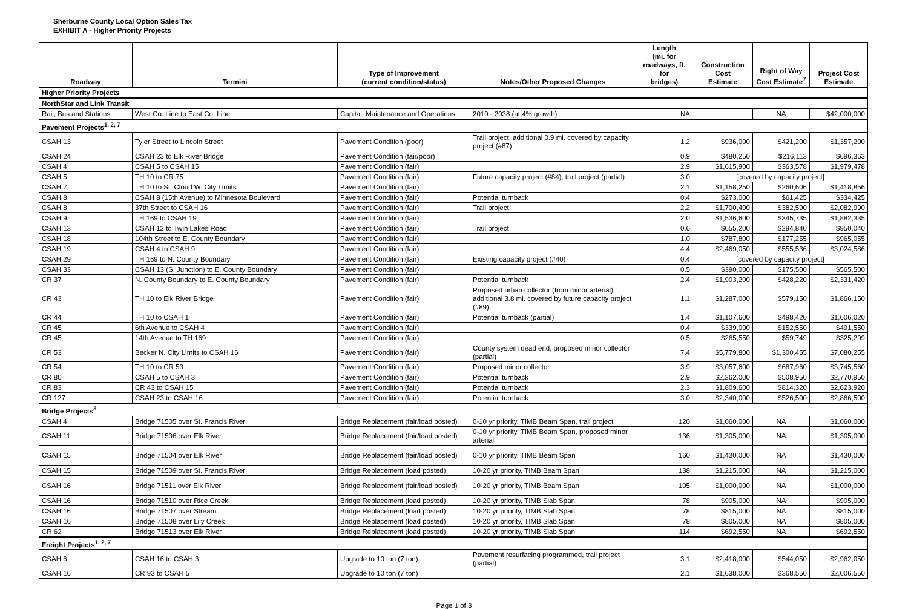Sherburne County Local Option Sales Tax
EXHIBIT A - Higher Priority Projects
| Roadway | Termini | Type of Improvement (current condition/status) | Notes/Other Proposed Changes | Length (mi. for roadways, ft. for bridges) | Construction Cost Estimate | Right of Way Cost Estimate<sup>7</sup> | Project Cost Estimate |
| --- | --- | --- | --- | --- | --- | --- | --- |
| Higher Priority Projects | | | | | | | |
| NorthStar and Link Transit | | | | | | | |
| Rail, Bus and Stations | West Co. Line to East Co. Line | Capital, Maintenance and Operations | 2019 - 2038 (at 4% growth) | NA | | NA | $42,000,000 |
| Pavement Projects<sup>1, 2, 7</sup> | | | | | | | |
| CSAH 13 | Tyler Street to Lincoln Street | Pavement Condition (poor) | Trail project, additional 0.9 mi. covered by capacity project (#87) | 1.2 | $936,000 | $421,200 | $1,357,200 |
| CSAH 24 | CSAH 23 to Elk River Bridge | Pavement Condition (fair/poor) | | 0.9 | $480,250 | $216,113 | $696,363 |
| CSAH 4 | CSAH 5 to CSAH 15 | Pavement Condition (fair) | | 2.9 | $1,615,900 | $363,578 | $1,979,478 |
| CSAH 5 | TH 10 to CR 75 | Pavement Condition (fair) | Future capacity project (#84), trail project (partial) | 3.0 | [covered by capacity project] | | |
| CSAH 7 | TH 10 to St. Cloud W. City Limits | Pavement Condition (fair) | | 2.1 | $1,158,250 | $260,606 | $1,418,856 |
| CSAH 8 | CSAH 8 (15th Avenue) to Minnesota Boulevard | Pavement Condition (fair) | Potential turnback | 0.4 | $273,000 | $61,425 | $334,425 |
| CSAH 8 | 37th Street to CSAH 16 | Pavement Condition (fair) | Trail project | 2.2 | $1,700,400 | $382,590 | $2,082,990 |
| CSAH 9 | TH 169 to CSAH 19 | Pavement Condition (fair) | | 2.0 | $1,536,600 | $345,735 | $1,882,335 |
| CSAH 13 | CSAH 12 to Twin Lakes Road | Pavement Condition (fair) | Trail project | 0.6 | $655,200 | $294,840 | $950,040 |
| CSAH 18 | 104th Street to E. County Boundary | Pavement Condition (fair) | | 1.0 | $787,800 | $177,255 | $965,055 |
| CSAH 19 | CSAH 4 to CSAH 9 | Pavement Condition (fair) | | 4.4 | $2,469,050 | $555,536 | $3,024,586 |
| CSAH 29 | TH 169 to N. County Boundary | Pavement Condition (fair) | Existing capacity project (#40) | 0.4 | [covered by capacity project] | | |
| CSAH 33 | CSAH 13 (S. Junction) to E. County Boundary | Pavement Condition (fair) | | 0.5 | $390,000 | $175,500 | $565,500 |
| CR 37 | N. County Boundary to E. County Boundary | Pavement Condition (fair) | Potential turnback | 2.4 | $1,903,200 | $428,220 | $2,331,420 |
| CR 43 | TH 10 to Elk River Bridge | Pavement Condition (fair) | Proposed urban collector (from minor arterial), additional 3.8 mi. covered by future capacity project (#89) | 1.1 | $1,287,000 | $579,150 | $1,866,150 |
| CR 44 | TH 10 to CSAH 1 | Pavement Condition (fair) | Potential turnback (partial) | 1.4 | $1,107,600 | $498,420 | $1,606,020 |
| CR 45 | 6th Avenue to CSAH 4 | Pavement Condition (fair) | | 0.4 | $339,000 | $152,550 | $491,550 |
| CR 45 | 14th Avenue to TH 169 | Pavement Condition (fair) | | 0.5 | $265,550 | $59,749 | $325,299 |
| CR 53 | Becker N. City Limits to CSAH 16 | Pavement Condition (fair) | County system dead end, proposed minor collector (partial) | 7.4 | $5,779,800 | $1,300,455 | $7,080,255 |
| CR 54 | TH 10 to CR 53 | Pavement Condition (fair) | Proposed minor collector | 3.9 | $3,057,600 | $687,960 | $3,745,560 |
| CR 80 | CSAH 5 to CSAH 3 | Pavement Condition (fair) | Potential turnback | 2.9 | $2,262,000 | $508,950 | $2,770,950 |
| CR 83 | CR 43 to CSAH 15 | Pavement Condition (fair) | Potential turnback | 2.3 | $1,809,600 | $814,320 | $2,623,920 |
| CR 127 | CSAH 23 to CSAH 16 | Pavement Condition (fair) | Potential turnback | 3.0 | $2,340,000 | $526,500 | $2,866,500 |
| Bridge Projects<sup>3</sup> | | | | | | | |
| CSAH 4 | Bridge 71505 over St. Francis River | Bridge Replacement (fair/load posted) | 0-10 yr priority, TIMB Beam Span, trail project | 120 | $1,060,000 | NA | $1,060,000 |
| CSAH 11 | Bridge 71506 over Elk River | Bridge Replacement (fair/load posted) | 0-10 yr priority, TIMB Beam Span, proposed minor arterial | 136 | $1,305,000 | NA | $1,305,000 |
| CSAH 15 | Bridge 71504 over Elk River | Bridge Replacement (fair/load posted) | 0-10 yr priority, TIMB Beam Span | 160 | $1,430,000 | NA | $1,430,000 |
| CSAH 15 | Bridge 71509 over St. Francis River | Bridge Replacement (load posted) | 10-20 yr priority, TIMB Beam Span | 138 | $1,215,000 | NA | $1,215,000 |
| CSAH 16 | Bridge 71511 over Elk River | Bridge Replacement (fair/load posted) | 10-20 yr priority, TIMB Beam Span | 105 | $1,000,000 | NA | $1,000,000 |
| CSAH 16 | Bridge 71510 over Rice Creek | Bridge Replacement (load posted) | 10-20 yr priority, TIMB Slab Span | 78 | $905,000 | NA | $905,000 |
| CSAH 16 | Bridge 71507 over Stream | Bridge Replacement (load posted) | 10-20 yr priority, TIMB Slab Span | 78 | $815,000 | NA | $815,000 |
| CSAH 16 | Bridge 71508 over Lily Creek | Bridge Replacement (load posted) | 10-20 yr priority, TIMB Slab Span | 78 | $805,000 | NA | $805,000 |
| CR 62 | Bridge 71513 over Elk River | Bridge Replacement (load posted) | 10-20 yr priority, TIMB Slab Span | 114 | $692,550 | NA | $692,550 |
| Freight Projects<sup>1, 2, 7</sup> | | | | | | | |
| CSAH 6 | CSAH 16 to CSAH 3 | Upgrade to 10 ton (7 ton) | Pavement resurfacing programmed, trail project (partial) | 3.1 | $2,418,000 | $544,050 | $2,962,050 |
| CSAH 16 | CR 93 to CSAH 5 | Upgrade to 10 ton (7 ton) | | 2.1 | $1,638,000 | $368,550 | $2,006,550 |
Page 1 of 3